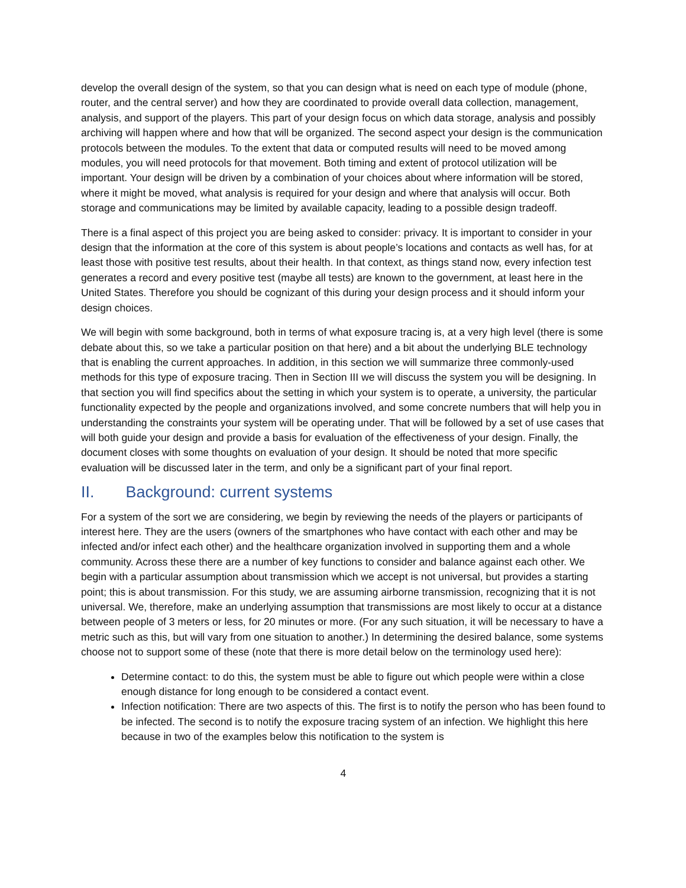develop the overall design of the system, so that you can design what is need on each type of module (phone, router, and the central server) and how they are coordinated to provide overall data collection, management, analysis, and support of the players. This part of your design focus on which data storage, analysis and possibly archiving will happen where and how that will be organized. The second aspect your design is the communication protocols between the modules. To the extent that data or computed results will need to be moved among modules, you will need protocols for that movement. Both timing and extent of protocol utilization will be important. Your design will be driven by a combination of your choices about where information will be stored, where it might be moved, what analysis is required for your design and where that analysis will occur. Both storage and communications may be limited by available capacity, leading to a possible design tradeoff.
There is a final aspect of this project you are being asked to consider: privacy. It is important to consider in your design that the information at the core of this system is about people’s locations and contacts as well has, for at least those with positive test results, about their health. In that context, as things stand now, every infection test generates a record and every positive test (maybe all tests) are known to the government, at least here in the United States. Therefore you should be cognizant of this during your design process and it should inform your design choices.
We will begin with some background, both in terms of what exposure tracing is, at a very high level (there is some debate about this, so we take a particular position on that here) and a bit about the underlying BLE technology that is enabling the current approaches. In addition, in this section we will summarize three commonly-used methods for this type of exposure tracing. Then in Section III we will discuss the system you will be designing. In that section you will find specifics about the setting in which your system is to operate, a university, the particular functionality expected by the people and organizations involved, and some concrete numbers that will help you in understanding the constraints your system will be operating under. That will be followed by a set of use cases that will both guide your design and provide a basis for evaluation of the effectiveness of your design. Finally, the document closes with some thoughts on evaluation of your design. It should be noted that more specific evaluation will be discussed later in the term, and only be a significant part of your final report.
II. Background: current systems
For a system of the sort we are considering, we begin by reviewing the needs of the players or participants of interest here. They are the users (owners of the smartphones who have contact with each other and may be infected and/or infect each other) and the healthcare organization involved in supporting them and a whole community. Across these there are a number of key functions to consider and balance against each other. We begin with a particular assumption about transmission which we accept is not universal, but provides a starting point; this is about transmission. For this study, we are assuming airborne transmission, recognizing that it is not universal. We, therefore, make an underlying assumption that transmissions are most likely to occur at a distance between people of 3 meters or less, for 20 minutes or more. (For any such situation, it will be necessary to have a metric such as this, but will vary from one situation to another.) In determining the desired balance, some systems choose not to support some of these (note that there is more detail below on the terminology used here):
Determine contact: to do this, the system must be able to figure out which people were within a close enough distance for long enough to be considered a contact event.
Infection notification: There are two aspects of this. The first is to notify the person who has been found to be infected. The second is to notify the exposure tracing system of an infection. We highlight this here because in two of the examples below this notification to the system is
4